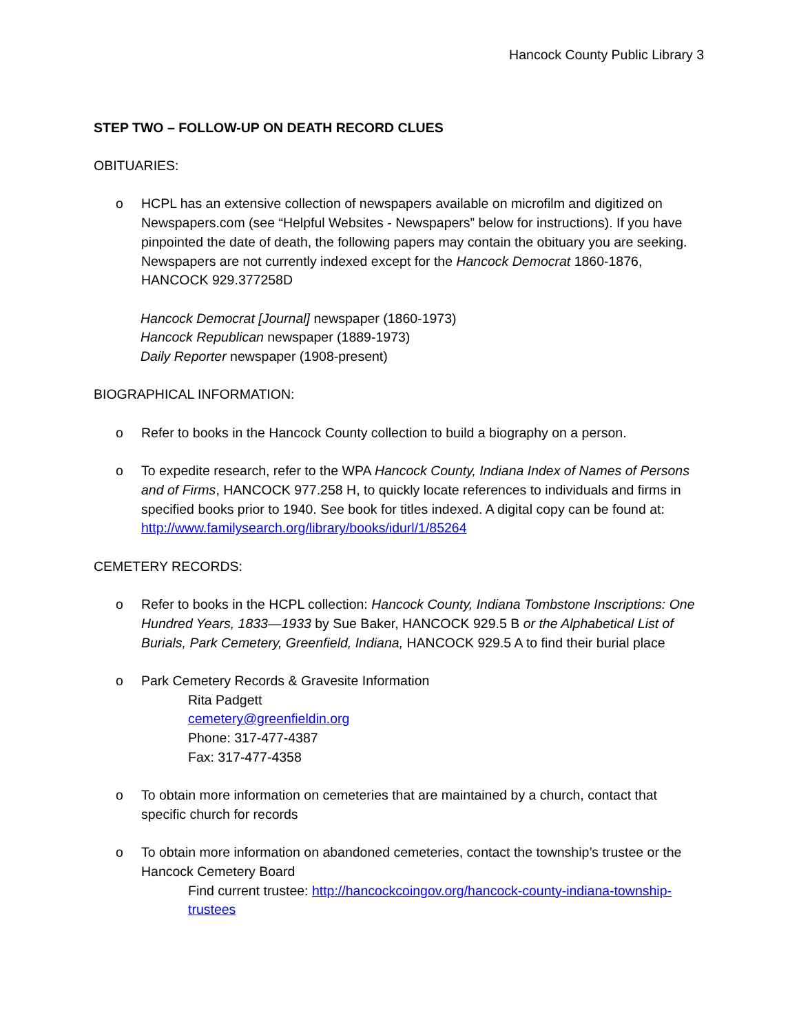Hancock County Public Library 3
STEP TWO – FOLLOW-UP ON DEATH RECORD CLUES
OBITUARIES:
o HCPL has an extensive collection of newspapers available on microfilm and digitized on Newspapers.com (see “Helpful Websites - Newspapers” below for instructions). If you have pinpointed the date of death, the following papers may contain the obituary you are seeking. Newspapers are not currently indexed except for the Hancock Democrat 1860-1876, HANCOCK 929.377258D
Hancock Democrat [Journal] newspaper (1860-1973)
Hancock Republican newspaper (1889-1973)
Daily Reporter newspaper (1908-present)
BIOGRAPHICAL INFORMATION:
o Refer to books in the Hancock County collection to build a biography on a person.
o To expedite research, refer to the WPA Hancock County, Indiana Index of Names of Persons and of Firms, HANCOCK 977.258 H, to quickly locate references to individuals and firms in specified books prior to 1940. See book for titles indexed. A digital copy can be found at: http://www.familysearch.org/library/books/idurl/1/85264
CEMETERY RECORDS:
o Refer to books in the HCPL collection: Hancock County, Indiana Tombstone Inscriptions: One Hundred Years, 1833—1933 by Sue Baker, HANCOCK 929.5 B or the Alphabetical List of Burials, Park Cemetery, Greenfield, Indiana, HANCOCK 929.5 A to find their burial place
o Park Cemetery Records & Gravesite Information
Rita Padgett
cemetery@greenfieldin.org
Phone: 317-477-4387
Fax: 317-477-4358
o To obtain more information on cemeteries that are maintained by a church, contact that specific church for records
o To obtain more information on abandoned cemeteries, contact the township’s trustee or the Hancock Cemetery Board
Find current trustee: http://hancockcoingov.org/hancock-county-indiana-township-trustees